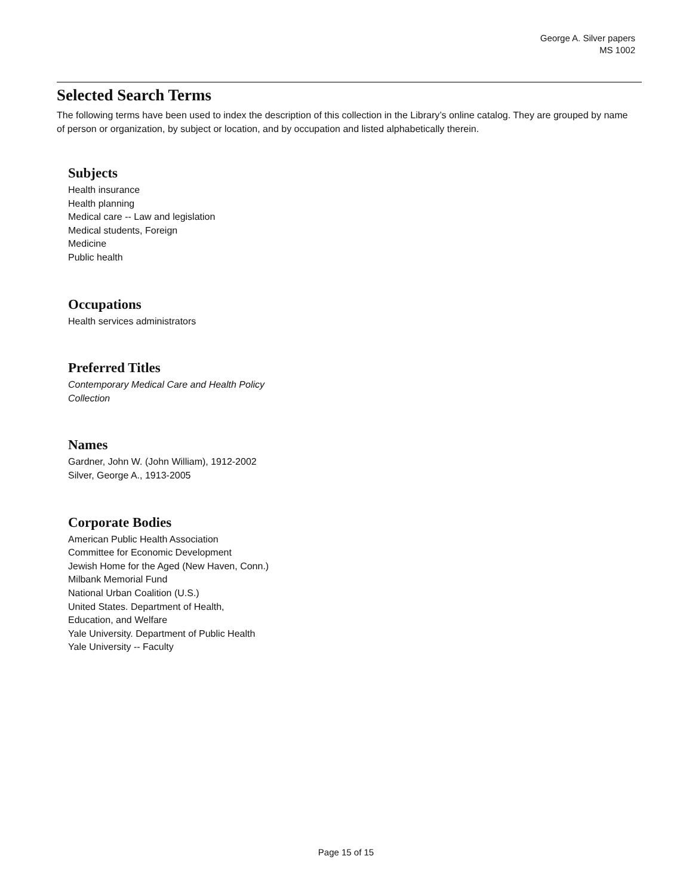George A. Silver papers
MS 1002
Selected Search Terms
The following terms have been used to index the description of this collection in the Library’s online catalog. They are grouped by name of person or organization, by subject or location, and by occupation and listed alphabetically therein.
Subjects
Health insurance
Health planning
Medical care -- Law and legislation
Medical students, Foreign
Medicine
Public health
Occupations
Health services administrators
Preferred Titles
Contemporary Medical Care and Health Policy
Collection
Names
Gardner, John W. (John William), 1912-2002
Silver, George A., 1913-2005
Corporate Bodies
American Public Health Association
Committee for Economic Development
Jewish Home for the Aged (New Haven, Conn.)
Milbank Memorial Fund
National Urban Coalition (U.S.)
United States. Department of Health,
Education, and Welfare
Yale University. Department of Public Health
Yale University -- Faculty
Page 15 of 15